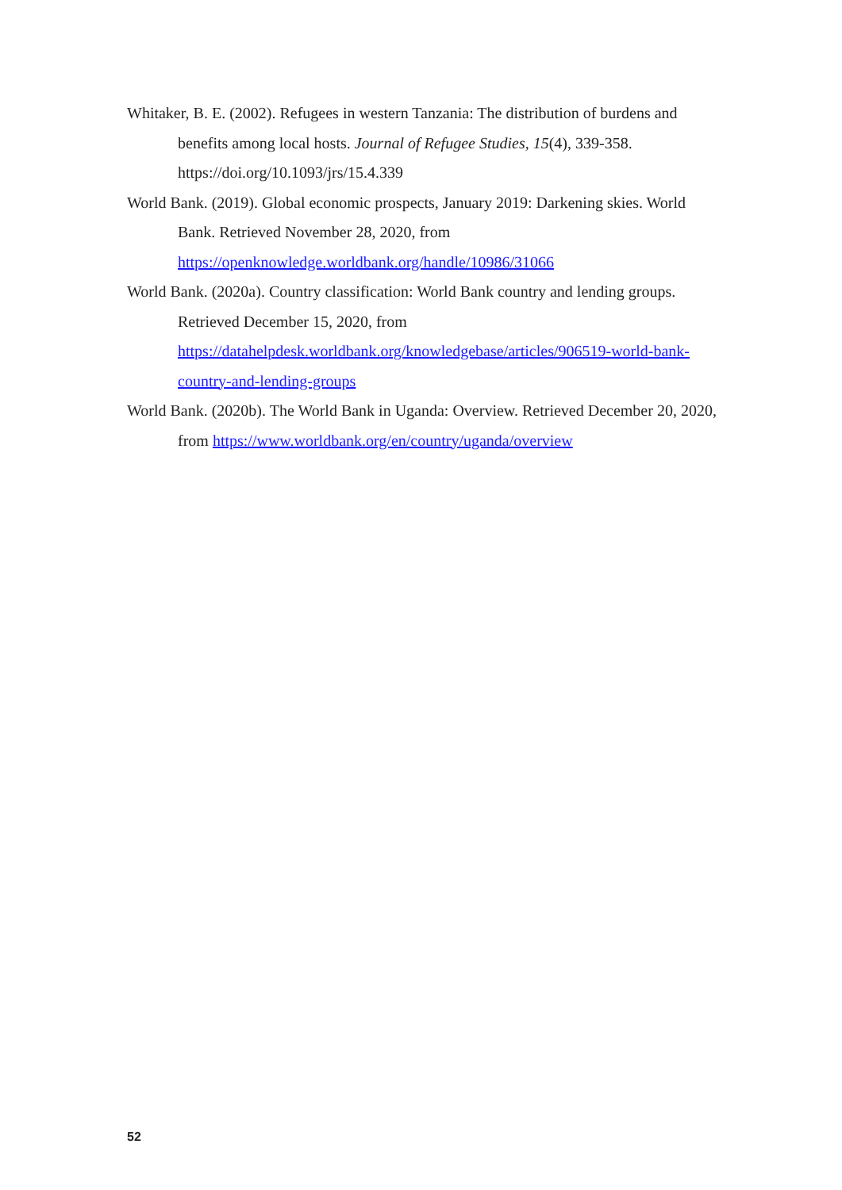Whitaker, B. E. (2002). Refugees in western Tanzania: The distribution of burdens and benefits among local hosts. Journal of Refugee Studies, 15(4), 339-358. https://doi.org/10.1093/jrs/15.4.339
World Bank. (2019). Global economic prospects, January 2019: Darkening skies. World Bank. Retrieved November 28, 2020, from https://openknowledge.worldbank.org/handle/10986/31066
World Bank. (2020a). Country classification: World Bank country and lending groups. Retrieved December 15, 2020, from https://datahelpdesk.worldbank.org/knowledgebase/articles/906519-world-bank-country-and-lending-groups
World Bank. (2020b). The World Bank in Uganda: Overview. Retrieved December 20, 2020, from https://www.worldbank.org/en/country/uganda/overview
52